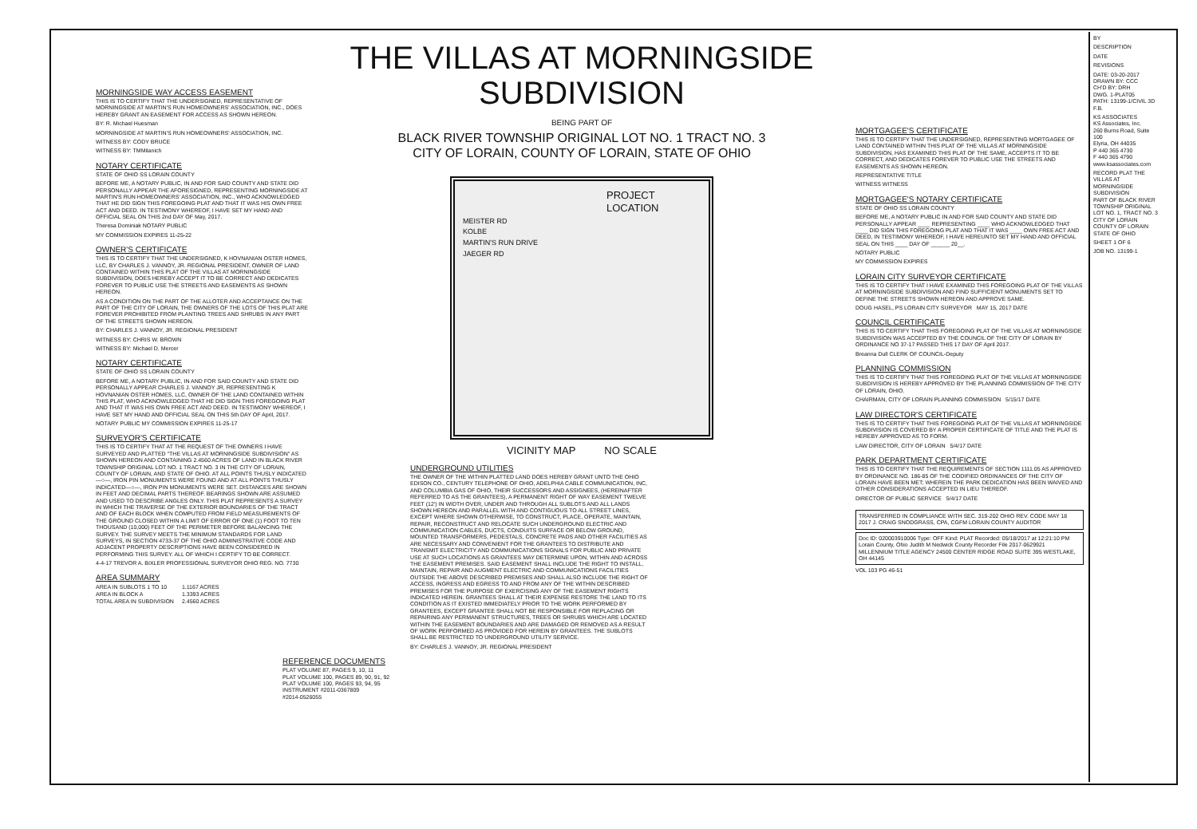MORNINGSIDE WAY ACCESS EASEMENT
THIS IS TO CERTIFY THAT THE UNDERSIGNED, REPRESENTATIVE OF MORNINGSIDE AT MARTIN'S RUN HOMEOWNERS' ASSOCIATION, INC., DOES HEREBY GRANT AN EASEMENT FOR ACCESS AS SHOWN HEREON.
BY: R. Michael Huesman
MORNINGSIDE AT MARTIN'S RUN HOMEOWNERS' ASSOCIATION, INC.
WITNESS BY: CODY BRUCE
WITNESS BY: TMMilanich
NOTARY CERTIFICATE
STATE OF OHIO SS LORAIN COUNTY
BEFORE ME, A NOTARY PUBLIC, IN AND FOR SAID COUNTY AND STATE DID PERSONALLY APPEAR THE AFORESIGNED, REPRESENTING MORNINGSIDE AT MARTIN'S RUN HOMEOWNERS' ASSOCIATION, INC., WHO ACKNOWLEDGED THAT HE DID SIGN THIS FOREGOING PLAT AND THAT IT WAS HIS OWN FREE ACT AND DEED. IN TESTIMONY WHEREOF, I HAVE SET MY HAND AND OFFICIAL SEAL ON THIS 2nd DAY OF May, 2017.
Theresa Dominiak NOTARY PUBLIC
MY COMMISSION EXPIRES 11-25-22
OWNER'S CERTIFICATE
THIS IS TO CERTIFY THAT THE UNDERSIGNED, K HOVNANIAN OSTER HOMES, LLC, BY CHARLES J. VANNOY, JR. REGIONAL PRESIDENT, OWNER OF LAND CONTAINED WITHIN THIS PLAT OF THE VILLAS AT MORNINGSIDE SUBDIVISION, DOES HEREBY ACCEPT IT TO BE CORRECT AND DEDICATES FOREVER TO PUBLIC USE THE STREETS AND EASEMENTS AS SHOWN HEREON.
AS A CONDITION ON THE PART OF THE ALLOTER AND ACCEPTANCE ON THE PART OF THE CITY OF LORAIN, THE OWNERS OF THE LOTS OF THIS PLAT ARE FOREVER PROHIBITED FROM PLANTING TREES AND SHRUBS IN ANY PART OF THE STREETS SHOWN HEREON.
BY: CHARLES J. VANNOY, JR. REGIONAL PRESIDENT
WITNESS BY: CHRIS W. BROWN
WITNESS BY: Michael D. Mercer
NOTARY CERTIFICATE
STATE OF OHIO SS LORAIN COUNTY
BEFORE ME, A NOTARY PUBLIC, IN AND FOR SAID COUNTY AND STATE DID PERSONALLY APPEAR CHARLES J. VANNOY JR, REPRESENTING K HOVNANIAN OSTER HOMES, LLC, OWNER OF THE LAND CONTAINED WITHIN THIS PLAT, WHO ACKNOWLEDGED THAT HE DID SIGN THIS FOREGOING PLAT AND THAT IT WAS HIS OWN FREE ACT AND DEED. IN TESTIMONY WHEREOF, I HAVE SET MY HAND AND OFFICIAL SEAL ON THIS 5th DAY OF April, 2017.
NOTARY PUBLIC MY COMMISSION EXPIRES 11-25-17
SURVEYOR'S CERTIFICATE
THIS IS TO CERTIFY THAT AT THE REQUEST OF THE OWNERS I HAVE SURVEYED AND PLATTED "THE VILLAS AT MORNINGSIDE SUBDIVISION" AS SHOWN HEREON AND CONTAINING 2.4560 ACRES OF LAND IN BLACK RIVER TOWNSHIP ORIGINAL LOT NO. 1 TRACT NO. 3 IN THE CITY OF LORAIN, COUNTY OF LORAIN, AND STATE OF OHIO. AT ALL POINTS THUSLY INDICATED—○—, IRON PIN MONUMENTS WERE FOUND AND AT ALL POINTS THUSLY INDICATED—○—, IRON PIN MONUMENTS WERE SET. DISTANCES ARE SHOWN IN FEET AND DECIMAL PARTS THEREOF. BEARINGS SHOWN ARE ASSUMED AND USED TO DESCRIBE ANGLES ONLY. THIS PLAT REPRESENTS A SURVEY IN WHICH THE TRAVERSE OF THE EXTERIOR BOUNDARIES OF THE TRACT AND OF EACH BLOCK WHEN COMPUTED FROM FIELD MEASUREMENTS OF THE GROUND CLOSED WITHIN A LIMIT OF ERROR OF ONE (1) FOOT TO TEN THOUSAND (10,000) FEET OF THE PERIMETER BEFORE BALANCING THE SURVEY. THE SURVEY MEETS THE MINIMUM STANDARDS FOR LAND SURVEYS, IN SECTION 4733-37 OF THE OHIO ADMINISTRATIVE CODE AND ADJACENT PROPERTY DESCRIPTIONS HAVE BEEN CONSIDERED IN PERFORMING THIS SURVEY. ALL OF WHICH I CERTIFY TO BE CORRECT.
4-4-17 TREVOR A. BIXLER PROFESSIONAL SURVEYOR OHIO REG. NO. 7730
AREA SUMMARY
| AREA IN SUBLOTS 1 TO 10 | 1.1167 ACRES |
| AREA IN BLOCK A | 1.3393 ACRES |
| TOTAL AREA IN SUBDIVISION | 2.4560 ACRES |
THE VILLAS AT MORNINGSIDE
SUBDIVISION
BEING PART OF
BLACK RIVER TOWNSHIP ORIGINAL LOT NO. 1 TRACT NO. 3
CITY OF LORAIN, COUNTY OF LORAIN, STATE OF OHIO
PROJECT LOCATION
MEISTER RD
KOLBE
MARTIN'S RUN DRIVE
JAEGER RD
VICINITY MAP NO SCALE
UNDERGROUND UTILITIES
THE OWNER OF THE WITHIN PLATTED LAND DOES HEREBY GRANT UNTO THE OHIO EDISON CO., CENTURY TELEPHONE OF OHIO, ADELPHIA CABLE COMMUNICATION, INC, AND COLUMBIA GAS OF OHIO, THEIR SUCCESSORS AND ASSIGNEES, (HEREINAFTER REFERRED TO AS THE GRANTEES), A PERMANENT RIGHT OF WAY EASEMENT TWELVE FEET (12') IN WIDTH OVER, UNDER AND THROUGH ALL SUBLOTS AND ALL LANDS SHOWN HEREON AND PARALLEL WITH AND CONTIGUOUS TO ALL STREET LINES, EXCEPT WHERE SHOWN OTHERWISE, TO CONSTRUCT, PLACE, OPERATE, MAINTAIN, REPAIR, RECONSTRUCT AND RELOCATE SUCH UNDERGROUND ELECTRIC AND COMMUNICATION CABLES, DUCTS, CONDUITS SURFACE OR BELOW GROUND, MOUNTED TRANSFORMERS, PEDESTALS, CONCRETE PADS AND OTHER FACILITIES AS ARE NECESSARY AND CONVENIENT FOR THE GRANTEES TO DISTRIBUTE AND TRANSMIT ELECTRICITY AND COMMUNICATIONS SIGNALS FOR PUBLIC AND PRIVATE USE AT SUCH LOCATIONS AS GRANTEES MAY DETERMINE UPON, WITHIN AND ACROSS THE EASEMENT PREMISES. SAID EASEMENT SHALL INCLUDE THE RIGHT TO INSTALL, MAINTAIN, REPAIR AND AUGMENT ELECTRIC AND COMMUNICATIONS FACILITIES OUTSIDE THE ABOVE DESCRIBED PREMISES AND SHALL ALSO INCLUDE THE RIGHT OF ACCESS, INGRESS AND EGRESS TO AND FROM ANY OF THE WITHIN DESCRIBED PREMISES FOR THE PURPOSE OF EXERCISING ANY OF THE EASEMENT RIGHTS INDICATED HEREIN. GRANTEES SHALL AT THEIR EXPENSE RESTORE THE LAND TO ITS CONDITION AS IT EXISTED IMMEDIATELY PRIOR TO THE WORK PERFORMED BY GRANTEES, EXCEPT GRANTEE SHALL NOT BE RESPONSIBLE FOR REPLACING OR REPAIRING ANY PERMANENT STRUCTURES, TREES OR SHRUBS WHICH ARE LOCATED WITHIN THE EASEMENT BOUNDARIES AND ARE DAMAGED OR REMOVED AS A RESULT OF WORK PERFORMED AS PROVIDED FOR HEREIN BY GRANTEES. THE SUBLOTS SHALL BE RESTRICTED TO UNDERGROUND UTILITY SERVICE.
BY: CHARLES J. VANNOY, JR. REGIONAL PRESIDENT
REFERENCE DOCUMENTS
PLAT VOLUME 87, PAGES 9, 10, 11
PLAT VOLUME 100, PAGES 89, 90, 91, 92
PLAT VOLUME 100, PAGES 93, 94, 95
INSTRUMENT #2011-0367809
#2014-0526055
MORTGAGEE'S CERTIFICATE
THIS IS TO CERTIFY THAT THE UNDERSIGNED, REPRESENTING MORTGAGEE OF LAND CONTAINED WITHIN THIS PLAT OF THE VILLAS AT MORNINGSIDE SUBDIVISION, HAS EXAMINED THIS PLAT OF THE SAME, ACCEPTS IT TO BE CORRECT, AND DEDICATES FOREVER TO PUBLIC USE THE STREETS AND EASEMENTS AS SHOWN HEREON.
REPRESENTATIVE TITLE
WITNESS WITNESS
MORTGAGEE'S NOTARY CERTIFICATE
STATE OF OHIO SS LORAIN COUNTY
BEFORE ME, A NOTARY PUBLIC IN AND FOR SAID COUNTY AND STATE DID PERSONALLY APPEAR ____ REPRESENTING ____ WHO ACKNOWLEDGED THAT ____ DID SIGN THIS FOREGOING PLAT AND THAT IT WAS ____ OWN FREE ACT AND DEED, IN TESTIMONY WHEREOF, I HAVE HEREUNTO SET MY HAND AND OFFICIAL SEAL ON THIS ____ DAY OF ______ 20__.
NOTARY PUBLIC
MY COMMISSION EXPIRES
LORAIN CITY SURVEYOR CERTIFICATE
THIS IS TO CERTIFY THAT I HAVE EXAMINED THIS FOREGOING PLAT OF THE VILLAS AT MORNINGSIDE SUBDIVISION AND FIND SUFFICIENT MONUMENTS SET TO DEFINE THE STREETS SHOWN HEREON AND APPROVE SAME.
DOUG HASEL, PS LORAIN CITY SURVEYOR MAY 15, 2017 DATE
COUNCIL CERTIFICATE
THIS IS TO CERTIFY THAT THIS FOREGOING PLAT OF THE VILLAS AT MORNINGSIDE SUBDIVISION WAS ACCEPTED BY THE COUNCIL OF THE CITY OF LORAIN BY ORDINANCE NO 37-17 PASSED THIS 17 DAY OF April 2017.
Breanna Dull CLERK OF COUNCIL-Deputy
PLANNING COMMISSION
THIS IS TO CERTIFY THAT THIS FOREGOING PLAT OF THE VILLAS AT MORNINGSIDE SUBDIVISION IS HEREBY APPROVED BY THE PLANNING COMMISSION OF THE CITY OF LORAIN, OHIO.
CHAIRMAN, CITY OF LORAIN PLANNING COMMISSION 5/15/17 DATE
LAW DIRECTOR'S CERTIFICATE
THIS IS TO CERTIFY THAT THIS FOREGOING PLAT OF THE VILLAS AT MORNINGSIDE SUBDIVISION IS COVERED BY A PROPER CERTIFICATE OF TITLE AND THE PLAT IS HEREBY APPROVED AS TO FORM.
LAW DIRECTOR, CITY OF LORAIN 5/4/17 DATE
PARK DEPARTMENT CERTIFICATE
THIS IS TO CERTIFY THAT THE REQUIREMENTS OF SECTION 1111.05 AS APPROVED BY ORDINANCE NO. 186-85 OF THE CODIFIED ORDINANCES OF THE CITY OF LORAIN HAVE BEEN MET; WHEREIN THE PARK DEDICATION HAS BEEN WAIVED AND OTHER CONSIDERATIONS ACCEPTED IN LIEU THEREOF.
DIRECTOR OF PUBLIC SERVICE 5/4/17 DATE
TRANSFERRED IN COMPLIANCE WITH SEC. 319-202 OHIO REV. CODE MAY 18 2017 J. CRAIG SNODGRASS, CPA, CGFM LORAIN COUNTY AUDITOR
Doc ID: 020003910006 Type: OFF Kind: PLAT Recorded: 05/18/2017 at 12:21:10 PM Lorain County, Ohio Judith M Nedwick County Recorder File 2017-0629921 MILLENNIUM TITLE AGENCY 24500 CENTER RIDGE ROAD SUITE 395 WESTLAKE, OH 44145
VOL 103 PG 46-51
BY
DESCRIPTION
DATE
REVISIONS
DATE: 03-20-2017
DRAWN BY: CCC
CH'D BY: DRH
DWG. 1-PLAT05
PATH: 13199-1/CIVIL 3D
F.B.
KS ASSOCIATES
KS Associates, Inc.
260 Burns Road, Suite 100
Elyria, OH 44035
P 440 365 4730
F 440 365 4790
www.ksassociates.com
RECORD PLAT THE VILLAS AT MORNINGSIDE SUBDIVISION
PART OF BLACK RIVER TOWNSHIP ORIGINAL LOT NO. 1, TRACT NO. 3 CITY OF LORAIN COUNTY OF LORAIN STATE OF OHIO
SHEET 1 OF 6
JOB NO. 13199-1